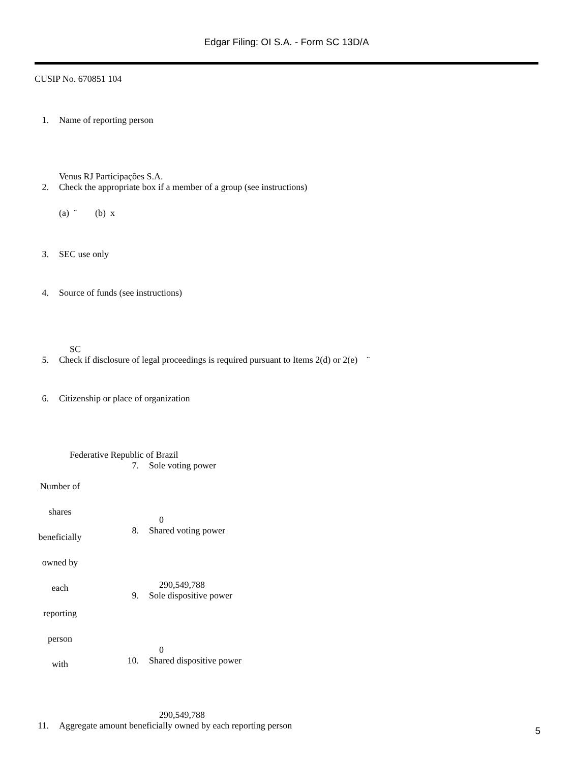Edgar Filing: OI S.A. - Form SC 13D/A
CUSIP No. 670851 104
1. Name of reporting person
Venus RJ Participações S.A.
2. Check the appropriate box if a member of a group (see instructions)
(a) ¨ (b) x
3. SEC use only
4. Source of funds (see instructions)
SC
5. Check if disclosure of legal proceedings is required pursuant to Items 2(d) or 2(e) ¨
6. Citizenship or place of organization
Federative Republic of Brazil
| Number of shares beneficially owned by each reporting person with | 7. | Sole voting power 0 |
| | 8. | Shared voting power 290,549,788 |
| | 9. | Sole dispositive power 0 |
| | 10. | Shared dispositive power 290,549,788 |
11.
Aggregate amount beneficially owned by each reporting person
5